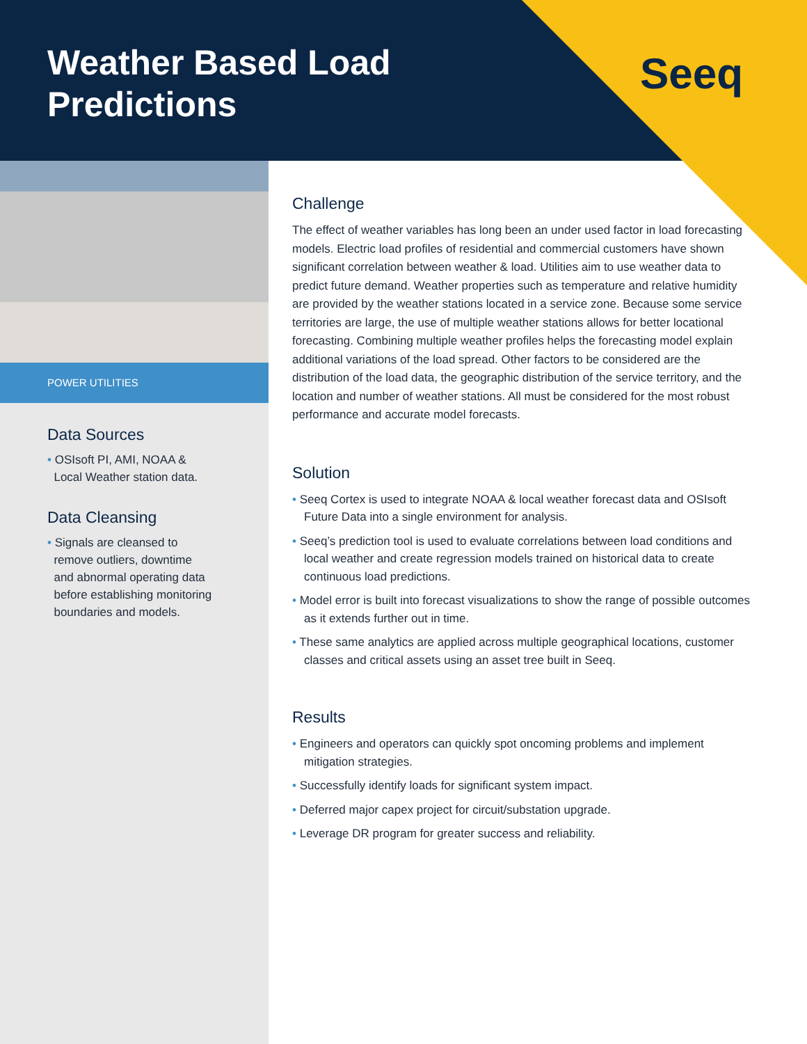Weather Based Load
Predictions
Seeq
POWER UTILITIES
Data Sources
• OSIsoft PI, AMI, NOAA &
Local Weather station data.
Data Cleansing
• Signals are cleansed to
remove outliers, downtime
and abnormal operating data
before establishing monitoring
boundaries and models.
Challenge
The effect of weather variables has long been an under used factor in load forecasting models. Electric load profiles of residential and commercial customers have shown significant correlation between weather & load. Utilities aim to use weather data to predict future demand. Weather properties such as temperature and relative humidity are provided by the weather stations located in a service zone. Because some service territories are large, the use of multiple weather stations allows for better locational forecasting. Combining multiple weather profiles helps the forecasting model explain additional variations of the load spread. Other factors to be considered are the distribution of the load data, the geographic distribution of the service territory, and the location and number of weather stations. All must be considered for the most robust performance and accurate model forecasts.
Solution
• Seeq Cortex is used to integrate NOAA & local weather forecast data and OSIsoft Future Data into a single environment for analysis.
• Seeq’s prediction tool is used to evaluate correlations between load conditions and local weather and create regression models trained on historical data to create continuous load predictions.
• Model error is built into forecast visualizations to show the range of possible outcomes as it extends further out in time.
• These same analytics are applied across multiple geographical locations, customer classes and critical assets using an asset tree built in Seeq.
Results
• Engineers and operators can quickly spot oncoming problems and implement mitigation strategies.
• Successfully identify loads for significant system impact.
• Deferred major capex project for circuit/substation upgrade.
• Leverage DR program for greater success and reliability.